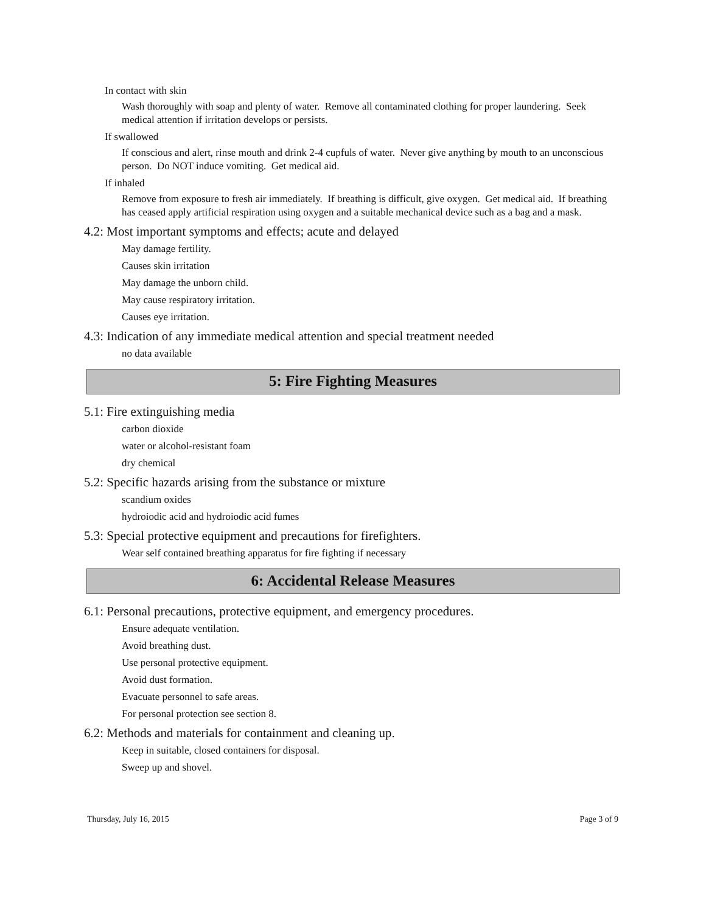In contact with skin
Wash thoroughly with soap and plenty of water. Remove all contaminated clothing for proper laundering. Seek medical attention if irritation develops or persists.
If swallowed
If conscious and alert, rinse mouth and drink 2-4 cupfuls of water. Never give anything by mouth to an unconscious person. Do NOT induce vomiting. Get medical aid.
If inhaled
Remove from exposure to fresh air immediately. If breathing is difficult, give oxygen. Get medical aid. If breathing has ceased apply artificial respiration using oxygen and a suitable mechanical device such as a bag and a mask.
4.2: Most important symptoms and effects; acute and delayed
May damage fertility.
Causes skin irritation
May damage the unborn child.
May cause respiratory irritation.
Causes eye irritation.
4.3: Indication of any immediate medical attention and special treatment needed
no data available
5: Fire Fighting Measures
5.1: Fire extinguishing media
carbon dioxide
water or alcohol-resistant foam
dry chemical
5.2: Specific hazards arising from the substance or mixture
scandium oxides
hydroiodic acid and hydroiodic acid fumes
5.3: Special protective equipment and precautions for firefighters.
Wear self contained breathing apparatus for fire fighting if necessary
6: Accidental Release Measures
6.1: Personal precautions, protective equipment, and emergency procedures.
Ensure adequate ventilation.
Avoid breathing dust.
Use personal protective equipment.
Avoid dust formation.
Evacuate personnel to safe areas.
For personal protection see section 8.
6.2: Methods and materials for containment and cleaning up.
Keep in suitable, closed containers for disposal.
Sweep up and shovel.
Thursday, July 16, 2015 Page 3 of 9